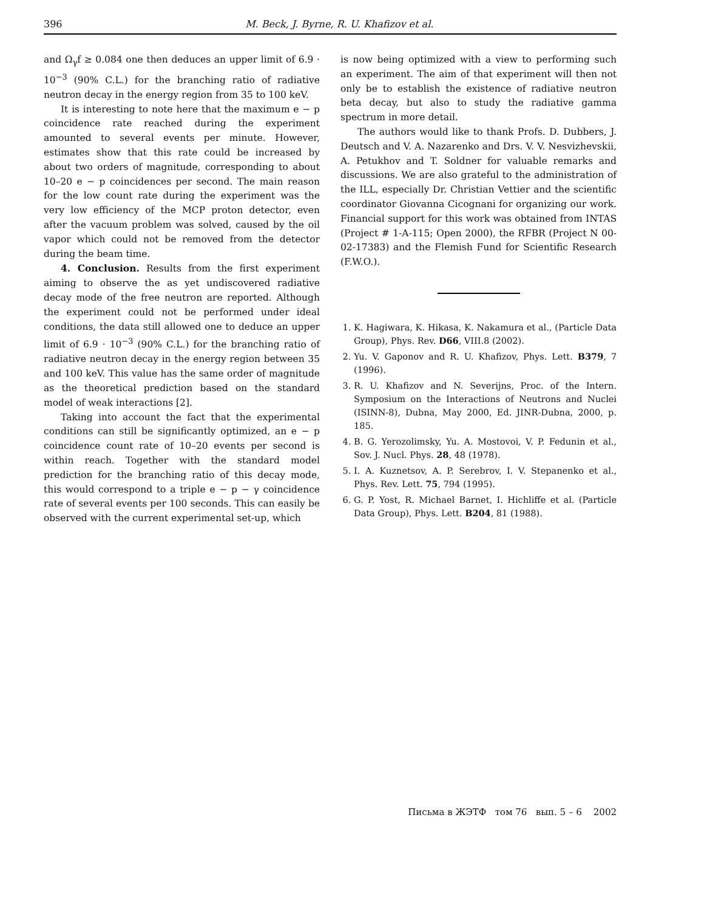396 M. Beck, J. Byrne, R. U. Khafizov et al.
and Ω<sub>γ</sub>f ≥ 0.084 one then deduces an upper limit of 6.9 · 10<sup>−3</sup> (90% C.L.) for the branching ratio of radiative neutron decay in the energy region from 35 to 100 keV.
It is interesting to note here that the maximum e − p coincidence rate reached during the experiment amounted to several events per minute. However, estimates show that this rate could be increased by about two orders of magnitude, corresponding to about 10–20 e − p coincidences per second. The main reason for the low count rate during the experiment was the very low efficiency of the MCP proton detector, even after the vacuum problem was solved, caused by the oil vapor which could not be removed from the detector during the beam time.
4. Conclusion. Results from the first experiment aiming to observe the as yet undiscovered radiative decay mode of the free neutron are reported. Although the experiment could not be performed under ideal conditions, the data still allowed one to deduce an upper limit of 6.9 · 10<sup>−3</sup> (90% C.L.) for the branching ratio of radiative neutron decay in the energy region between 35 and 100 keV. This value has the same order of magnitude as the theoretical prediction based on the standard model of weak interactions [2].
Taking into account the fact that the experimental conditions can still be significantly optimized, an e − p coincidence count rate of 10–20 events per second is within reach. Together with the standard model prediction for the branching ratio of this decay mode, this would correspond to a triple e − p − γ coincidence rate of several events per 100 seconds. This can easily be observed with the current experimental set-up, which
is now being optimized with a view to performing such an experiment. The aim of that experiment will then not only be to establish the existence of radiative neutron beta decay, but also to study the radiative gamma spectrum in more detail.
The authors would like to thank Profs. D. Dubbers, J. Deutsch and V. A. Nazarenko and Drs. V. V. Nesvizhevskii, A. Petukhov and T. Soldner for valuable remarks and discussions. We are also grateful to the administration of the ILL, especially Dr. Christian Vettier and the scientific coordinator Giovanna Cicognani for organizing our work. Financial support for this work was obtained from INTAS (Project # 1-A-115; Open 2000), the RFBR (Project N 00-02-17383) and the Flemish Fund for Scientific Research (F.W.O.).
1. K. Hagiwara, K. Hikasa, K. Nakamura et al., (Particle Data Group), Phys. Rev. D66, VIII.8 (2002).
2. Yu. V. Gaponov and R. U. Khafizov, Phys. Lett. B379, 7 (1996).
3. R. U. Khafizov and N. Severijns, Proc. of the Intern. Symposium on the Interactions of Neutrons and Nuclei (ISINN-8), Dubna, May 2000, Ed. JINR-Dubna, 2000, p. 185.
4. B. G. Yerozolimsky, Yu. A. Mostovoi, V. P. Fedunin et al., Sov. J. Nucl. Phys. 28, 48 (1978).
5. I. A. Kuznetsov, A. P. Serebrov, I. V. Stepanenko et al., Phys. Rev. Lett. 75, 794 (1995).
6. G. P. Yost, R. Michael Barnet, I. Hichliffe et al. (Particle Data Group), Phys. Lett. B204, 81 (1988).
Письма в ЖЭТФ том 76 вып. 5 – 6 2002